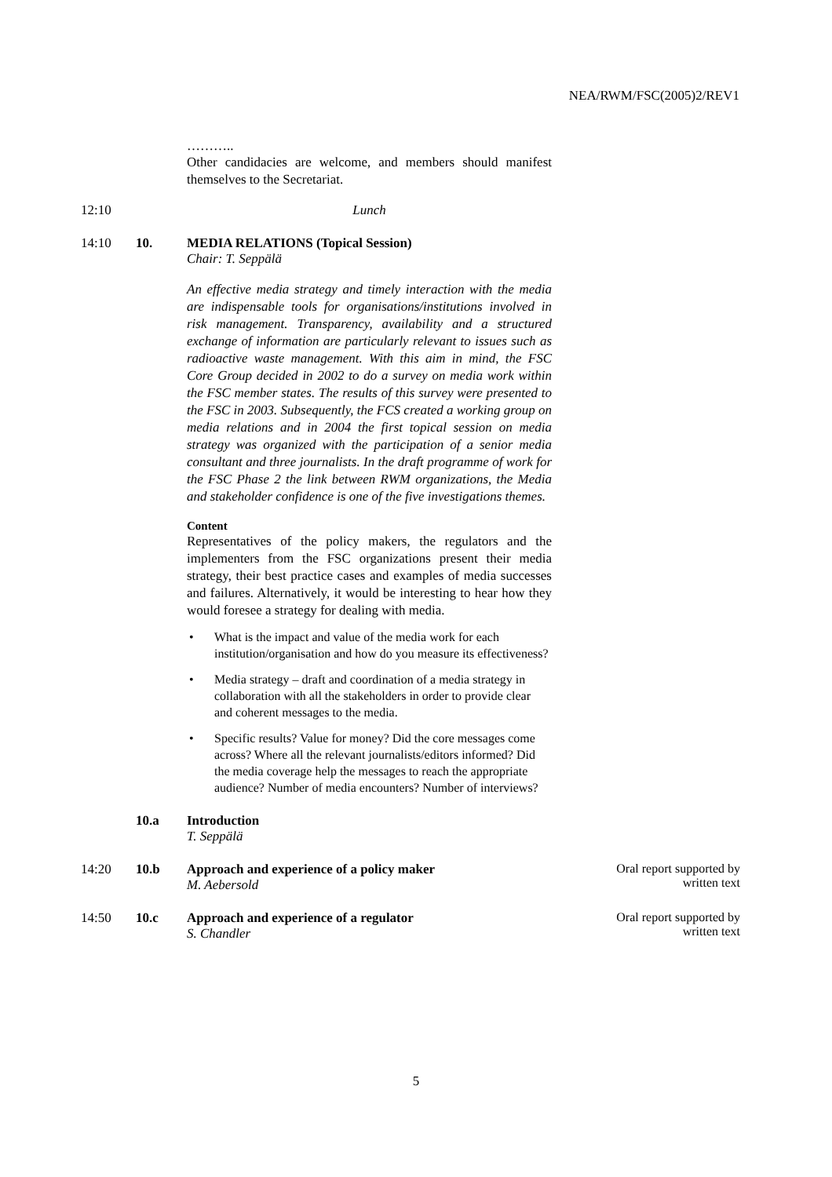NEA/RWM/FSC(2005)2/REV1
………..
Other candidacies are welcome, and members should manifest themselves to the Secretariat.
12:10 Lunch
14:10 10. MEDIA RELATIONS (Topical Session)
Chair: T. Seppälä
An effective media strategy and timely interaction with the media are indispensable tools for organisations/institutions involved in risk management. Transparency, availability and a structured exchange of information are particularly relevant to issues such as radioactive waste management. With this aim in mind, the FSC Core Group decided in 2002 to do a survey on media work within the FSC member states. The results of this survey were presented to the FSC in 2003. Subsequently, the FCS created a working group on media relations and in 2004 the first topical session on media strategy was organized with the participation of a senior media consultant and three journalists. In the draft programme of work for the FSC Phase 2 the link between RWM organizations, the Media and stakeholder confidence is one of the five investigations themes.
Content
Representatives of the policy makers, the regulators and the implementers from the FSC organizations present their media strategy, their best practice cases and examples of media successes and failures. Alternatively, it would be interesting to hear how they would foresee a strategy for dealing with media.
• What is the impact and value of the media work for each institution/organisation and how do you measure its effectiveness?
• Media strategy – draft and coordination of a media strategy in collaboration with all the stakeholders in order to provide clear and coherent messages to the media.
• Specific results? Value for money? Did the core messages come across? Where all the relevant journalists/editors informed? Did the media coverage help the messages to reach the appropriate audience? Number of media encounters? Number of interviews?
10.a Introduction
T. Seppälä
14:20 10.b Approach and experience of a policy maker
M. Aebersold
Oral report supported by
written text
14:50 10.c Approach and experience of a regulator
S. Chandler
Oral report supported by
written text
5